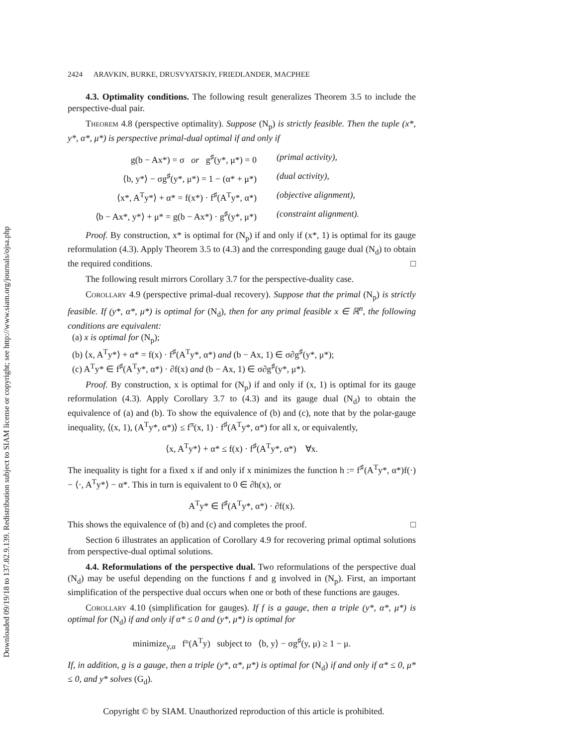Downloaded 09/19/18 to 137.82.9.139. Redistribution subject to SIAM license or copyright; see http://www.siam.org/journals/ojsa.php
2424 ARAVKIN, BURKE, DRUSVYATSKIY, FRIEDLANDER, MACPHEE
4.3. Optimality conditions. The following result generalizes Theorem 3.5 to include the perspective-dual pair.
Theorem 4.8 (perspective optimality). Suppose (N<sub>p</sub>) is strictly feasible. Then the tuple (x*, y*, α*, μ*) is perspective primal-dual optimal if and only if
g(b − Ax*) = σ or g<sup>♯</sup>(y*, μ*) = 0
(primal activity),
⟨b, y*⟩ − σg<sup>♯</sup>(y*, μ*) = 1 − (α* + μ*)
(dual activity),
⟨x*, A<sup>T</sup>y*⟩ + α* = f(x*) · f<sup>♯</sup>(A<sup>T</sup>y*, α*)
(objective alignment),
⟨b − Ax*, y*⟩ + μ* = g(b − Ax*) · g<sup>♯</sup>(y*, μ*)
(constraint alignment).
Proof. By construction, x* is optimal for (N<sub>p</sub>) if and only if (x*, 1) is optimal for its gauge reformulation (4.3). Apply Theorem 3.5 to (4.3) and the corresponding gauge dual (N<sub>d</sub>) to obtain the required conditions. □
The following result mirrors Corollary 3.7 for the perspective-duality case.
Corollary 4.9 (perspective primal-dual recovery). Suppose that the primal (N<sub>p</sub>) is strictly feasible. If (y*, α*, μ*) is optimal for (N<sub>d</sub>), then for any primal feasible x ∈ ℝ<sup>n</sup>, the following conditions are equivalent:
(a) x is optimal for (N<sub>p</sub>);
(b) ⟨x, A<sup>T</sup>y*⟩ + α* = f(x) · f<sup>♯</sup>(A<sup>T</sup>y*, α*) and (b − Ax, 1) ∈ σ∂g<sup>♯</sup>(y*, μ*);
(c) A<sup>T</sup>y* ∈ f<sup>♯</sup>(A<sup>T</sup>y*, α*) · ∂f(x) and (b − Ax, 1) ∈ σ∂g<sup>♯</sup>(y*, μ*).
Proof. By construction, x is optimal for (N<sub>p</sub>) if and only if (x, 1) is optimal for its gauge reformulation (4.3). Apply Corollary 3.7 to (4.3) and its gauge dual (N<sub>d</sub>) to obtain the equivalence of (a) and (b). To show the equivalence of (b) and (c), note that by the polar-gauge inequality, ⟨(x, 1), (A<sup>T</sup>y*, α*)⟩ ≤ f<sup>π</sup>(x, 1) · f<sup>♯</sup>(A<sup>T</sup>y*, α*) for all x, or equivalently,
⟨x, A<sup>T</sup>y*⟩ + α* ≤ f(x) · f<sup>♯</sup>(A<sup>T</sup>y*, α*) ∀x.
The inequality is tight for a fixed x if and only if x minimizes the function h := f<sup>♯</sup>(A<sup>T</sup>y*, α*)f(·) − ⟨·, A<sup>T</sup>y*⟩ − α*. This in turn is equivalent to 0 ∈ ∂h(x), or
A<sup>T</sup>y* ∈ f<sup>♯</sup>(A<sup>T</sup>y*, α*) · ∂f(x).
This shows the equivalence of (b) and (c) and completes the proof. □
Section 6 illustrates an application of Corollary 4.9 for recovering primal optimal solutions from perspective-dual optimal solutions.
4.4. Reformulations of the perspective dual. Two reformulations of the perspective dual (N<sub>d</sub>) may be useful depending on the functions f and g involved in (N<sub>p</sub>). First, an important simplification of the perspective dual occurs when one or both of these functions are gauges.
Corollary 4.10 (simplification for gauges). If f is a gauge, then a triple (y*, α*, μ*) is optimal for (N<sub>d</sub>) if and only if α* ≤ 0 and (y*, μ*) is optimal for
minimize<sub>y,α</sub> f°(A<sup>T</sup>y) subject to ⟨b, y⟩ − σg<sup>♯</sup>(y, μ) ≥ 1 − μ.
If, in addition, g is a gauge, then a triple (y*, α*, μ*) is optimal for (N<sub>d</sub>) if and only if α* ≤ 0, μ* ≤ 0, and y* solves (G<sub>d</sub>).
Copyright © by SIAM. Unauthorized reproduction of this article is prohibited.